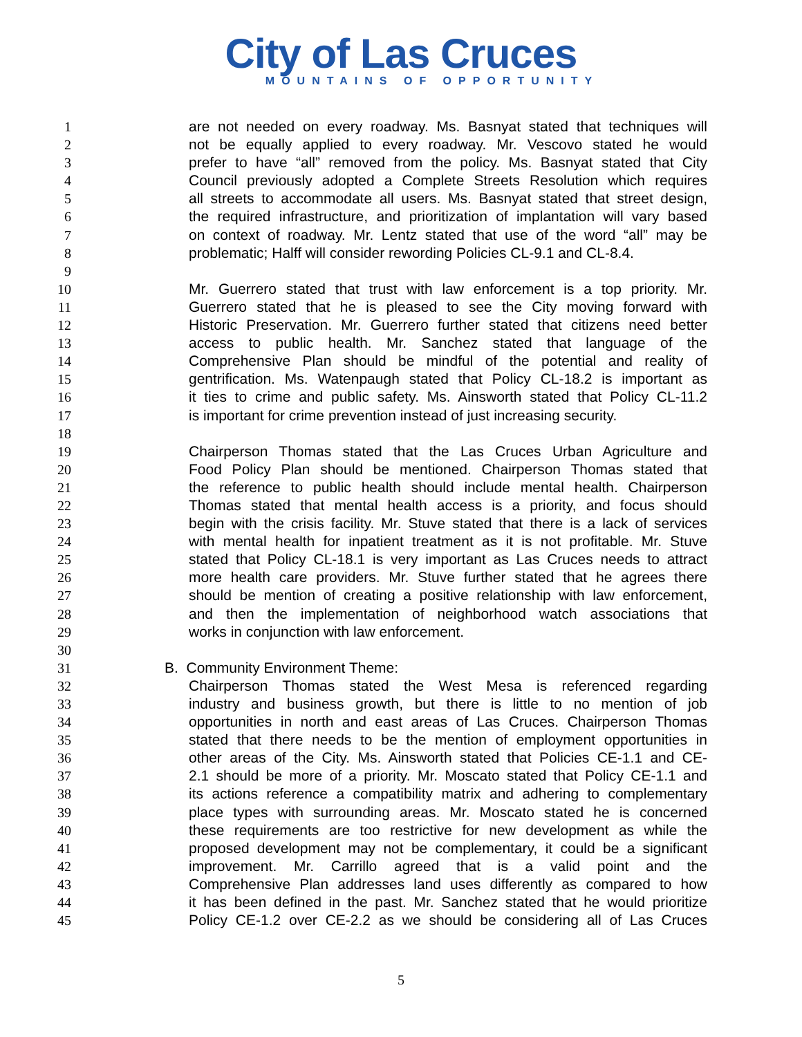City of Las Cruces
MOUNTAINS OF OPPORTUNITY
1 are not needed on every roadway. Ms. Basnyat stated that techniques will
2 not be equally applied to every roadway. Mr. Vescovo stated he would
3 prefer to have “all” removed from the policy. Ms. Basnyat stated that City
4 Council previously adopted a Complete Streets Resolution which requires
5 all streets to accommodate all users. Ms. Basnyat stated that street design,
6 the required infrastructure, and prioritization of implantation will vary based
7 on context of roadway. Mr. Lentz stated that use of the word “all” may be
8 problematic; Halff will consider rewording Policies CL-9.1 and CL-8.4.
9
10 Mr. Guerrero stated that trust with law enforcement is a top priority. Mr.
11 Guerrero stated that he is pleased to see the City moving forward with
12 Historic Preservation. Mr. Guerrero further stated that citizens need better
13 access to public health. Mr. Sanchez stated that language of the
14 Comprehensive Plan should be mindful of the potential and reality of
15 gentrification. Ms. Watenpaugh stated that Policy CL-18.2 is important as
16 it ties to crime and public safety. Ms. Ainsworth stated that Policy CL-11.2
17 is important for crime prevention instead of just increasing security.
18
19 Chairperson Thomas stated that the Las Cruces Urban Agriculture and
20 Food Policy Plan should be mentioned. Chairperson Thomas stated that
21 the reference to public health should include mental health. Chairperson
22 Thomas stated that mental health access is a priority, and focus should
23 begin with the crisis facility. Mr. Stuve stated that there is a lack of services
24 with mental health for inpatient treatment as it is not profitable. Mr. Stuve
25 stated that Policy CL-18.1 is very important as Las Cruces needs to attract
26 more health care providers. Mr. Stuve further stated that he agrees there
27 should be mention of creating a positive relationship with law enforcement,
28 and then the implementation of neighborhood watch associations that
29 works in conjunction with law enforcement.
30
31 B. Community Environment Theme:
32 Chairperson Thomas stated the West Mesa is referenced regarding
33 industry and business growth, but there is little to no mention of job
34 opportunities in north and east areas of Las Cruces. Chairperson Thomas
35 stated that there needs to be the mention of employment opportunities in
36 other areas of the City. Ms. Ainsworth stated that Policies CE-1.1 and CE-
37 2.1 should be more of a priority. Mr. Moscato stated that Policy CE-1.1 and
38 its actions reference a compatibility matrix and adhering to complementary
39 place types with surrounding areas. Mr. Moscato stated he is concerned
40 these requirements are too restrictive for new development as while the
41 proposed development may not be complementary, it could be a significant
42 improvement. Mr. Carrillo agreed that is a valid point and the
43 Comprehensive Plan addresses land uses differently as compared to how
44 it has been defined in the past. Mr. Sanchez stated that he would prioritize
45 Policy CE-1.2 over CE-2.2 as we should be considering all of Las Cruces
5